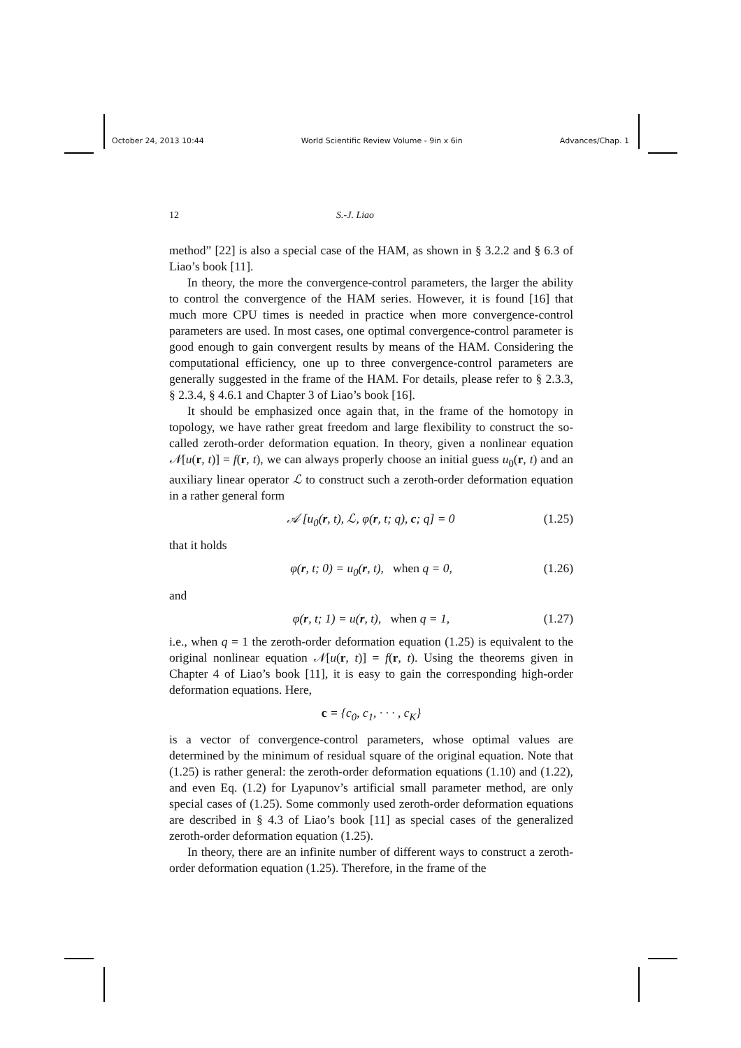October 24, 2013 10:44 World Scientific Review Volume - 9in x 6in Advances/Chap. 1
12 S.-J. Liao
method” [22] is also a special case of the HAM, as shown in § 3.2.2 and § 6.3 of Liao’s book [11].
In theory, the more the convergence-control parameters, the larger the ability to control the convergence of the HAM series. However, it is found [16] that much more CPU times is needed in practice when more convergence-control parameters are used. In most cases, one optimal convergence-control parameter is good enough to gain convergent results by means of the HAM. Considering the computational efficiency, one up to three convergence-control parameters are generally suggested in the frame of the HAM. For details, please refer to § 2.3.3, § 2.3.4, § 4.6.1 and Chapter 3 of Liao’s book [16].
It should be emphasized once again that, in the frame of the homotopy in topology, we have rather great freedom and large flexibility to construct the so-called zeroth-order deformation equation. In theory, given a nonlinear equation 𝒩[u(r, t)] = f(r, t), we can always properly choose an initial guess u<sub>0</sub>(r, t) and an auxiliary linear operator ℒ to construct such a zeroth-order deformation equation in a rather general form
𝒜 [u<sub>0</sub>(r, t), ℒ, φ(r, t; q), c; q] = 0 (1.25)
that it holds
φ(r, t; 0) = u<sub>0</sub>(r, t), when q = 0, (1.26)
and
φ(r, t; 1) = u(r, t), when q = 1, (1.27)
i.e., when q = 1 the zeroth-order deformation equation (1.25) is equivalent to the original nonlinear equation 𝒩[u(r, t)] = f(r, t). Using the theorems given in Chapter 4 of Liao’s book [11], it is easy to gain the corresponding high-order deformation equations. Here,
c = {c<sub>0</sub>, c<sub>1</sub>, · · · , c<sub>K</sub>}
is a vector of convergence-control parameters, whose optimal values are determined by the minimum of residual square of the original equation. Note that (1.25) is rather general: the zeroth-order deformation equations (1.10) and (1.22), and even Eq. (1.2) for Lyapunov’s artificial small parameter method, are only special cases of (1.25). Some commonly used zeroth-order deformation equations are described in § 4.3 of Liao’s book [11] as special cases of the generalized zeroth-order deformation equation (1.25).
In theory, there are an infinite number of different ways to construct a zeroth-order deformation equation (1.25). Therefore, in the frame of the